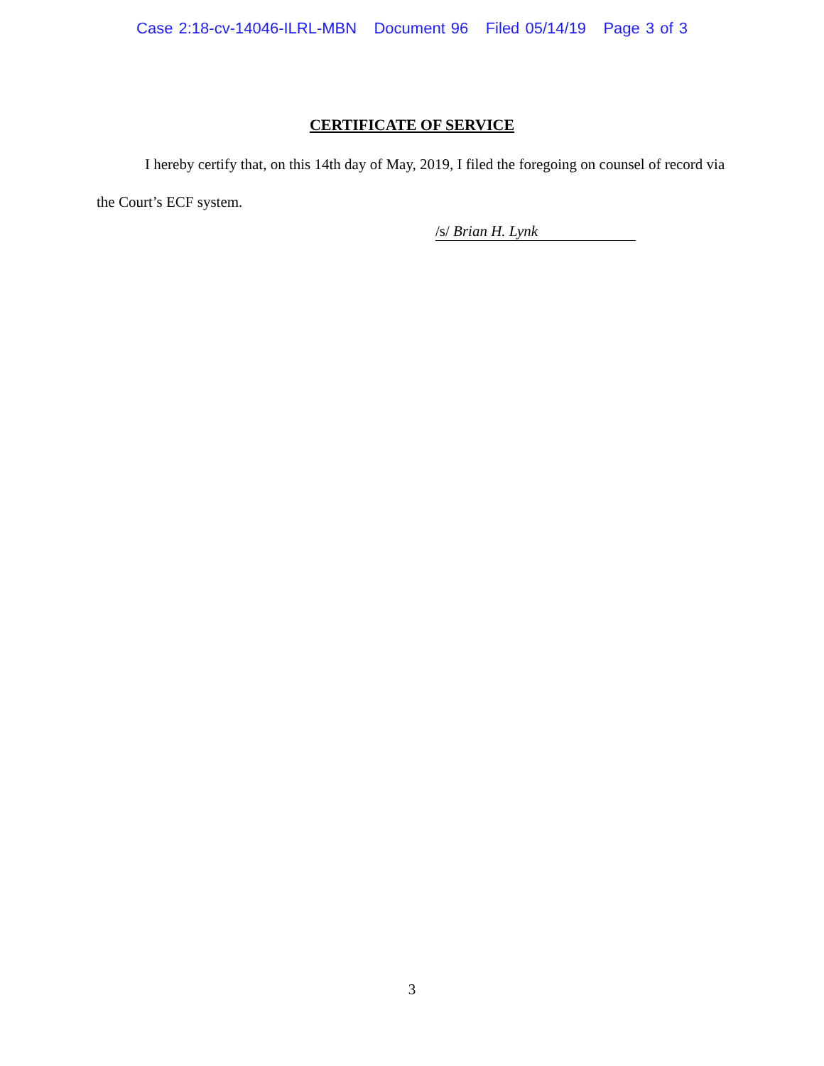Case 2:18-cv-14046-ILRL-MBN Document 96 Filed 05/14/19 Page 3 of 3
CERTIFICATE OF SERVICE
I hereby certify that, on this 14th day of May, 2019, I filed the foregoing on counsel of record via the Court’s ECF system.
/s/ Brian H. Lynk
3